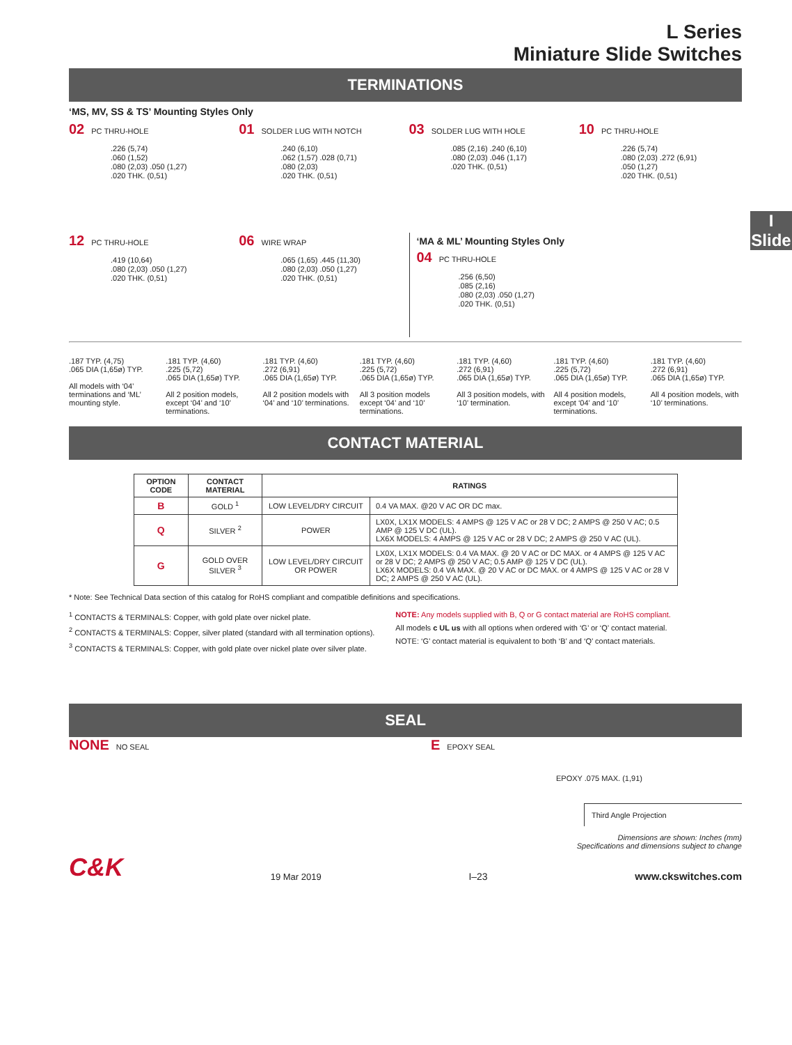L Series
Miniature Slide Switches
I
Slide
TERMINATIONS
‘MS, MV, SS & TS’ Mounting Styles Only
02 PC THRU-HOLE
.226 (5,74)
.060 (1,52)
.080 (2,03) .050 (1,27)
.020 THK. (0,51)
01 SOLDER LUG WITH NOTCH
.240 (6,10)
.062 (1,57) .028 (0,71)
.080 (2,03)
.020 THK. (0,51)
03 SOLDER LUG WITH HOLE
.085 (2,16) .240 (6,10)
.080 (2,03) .046 (1,17)
.020 THK. (0,51)
10 PC THRU-HOLE
.226 (5,74)
.080 (2,03) .272 (6,91)
.050 (1,27)
.020 THK. (0,51)
12 PC THRU-HOLE
.419 (10,64)
.080 (2,03) .050 (1,27)
.020 THK. (0,51)
06 WIRE WRAP
.065 (1,65) .445 (11,30)
.080 (2,03) .050 (1,27)
.020 THK. (0,51)
‘MA & ML’ Mounting Styles Only
04 PC THRU-HOLE
.256 (6,50)
.085 (2,16)
.080 (2,03) .050 (1,27)
.020 THK. (0,51)
.187 TYP. (4,75)
.065 DIA (1,65ø) TYP.
All models with ‘04’ terminations and ‘ML’ mounting style.
.181 TYP. (4,60)
.225 (5,72)
.065 DIA (1,65ø) TYP.
All 2 position models, except ‘04’ and ‘10’ terminations.
.181 TYP. (4,60)
.272 (6,91)
.065 DIA (1,65ø) TYP.
All 2 position models with ‘04’ and ‘10’ terminations.
.181 TYP. (4,60)
.225 (5,72)
.065 DIA (1,65ø) TYP.
All 3 position models except ‘04’ and ‘10’ terminations.
.181 TYP. (4,60)
.272 (6,91)
.065 DIA (1,65ø) TYP.
All 3 position models, with ‘10’ termination.
.181 TYP. (4,60)
.225 (5,72)
.065 DIA (1,65ø) TYP.
All 4 position models, except ‘04’ and ‘10’ terminations.
.181 TYP. (4,60)
.272 (6,91)
.065 DIA (1,65ø) TYP.
All 4 position models, with ‘10’ terminations.
CONTACT MATERIAL
| OPTION CODE | CONTACT MATERIAL | RATINGS | |
| --- | --- | --- | --- |
| B | GOLD <sup>1</sup> | LOW LEVEL/DRY CIRCUIT | 0.4 VA MAX. @20 V AC OR DC max. |
| Q | SILVER <sup>2</sup> | POWER | LX0X, LX1X MODELS: 4 AMPS @ 125 V AC or 28 V DC; 2 AMPS @ 250 V AC; 0.5 AMP @ 125 V DC (UL). LX6X MODELS: 4 AMPS @ 125 V AC or 28 V DC; 2 AMPS @ 250 V AC (UL). |
| G | GOLD OVER SILVER <sup>3</sup> | LOW LEVEL/DRY CIRCUIT OR POWER | LX0X, LX1X MODELS: 0.4 VA MAX. @ 20 V AC or DC MAX. or 4 AMPS @ 125 V AC or 28 V DC; 2 AMPS @ 250 V AC; 0.5 AMP @ 125 V DC (UL). LX6X MODELS: 0.4 VA MAX. @ 20 V AC or DC MAX. or 4 AMPS @ 125 V AC or 28 V DC; 2 AMPS @ 250 V AC (UL). |
* Note: See Technical Data section of this catalog for RoHS compliant and compatible definitions and specifications.
<sup>1</sup> CONTACTS & TERMINALS: Copper, with gold plate over nickel plate.
<sup>2</sup> CONTACTS & TERMINALS: Copper, silver plated (standard with all termination options).
<sup>3</sup> CONTACTS & TERMINALS: Copper, with gold plate over nickel plate over silver plate.
NOTE: Any models supplied with B, Q or G contact material are RoHS compliant.
All models c UL us with all options when ordered with ‘G’ or ‘Q’ contact material.
NOTE: ‘G’ contact material is equivalent to both ‘B’ and ‘Q’ contact materials.
SEAL
NONE NO SEAL
E EPOXY SEAL
EPOXY .075 MAX. (1,91)
Third Angle Projection
Dimensions are shown: Inches (mm)
Specifications and dimensions subject to change
C&K
19 Mar 2019
I–23
www.ckswitches.com